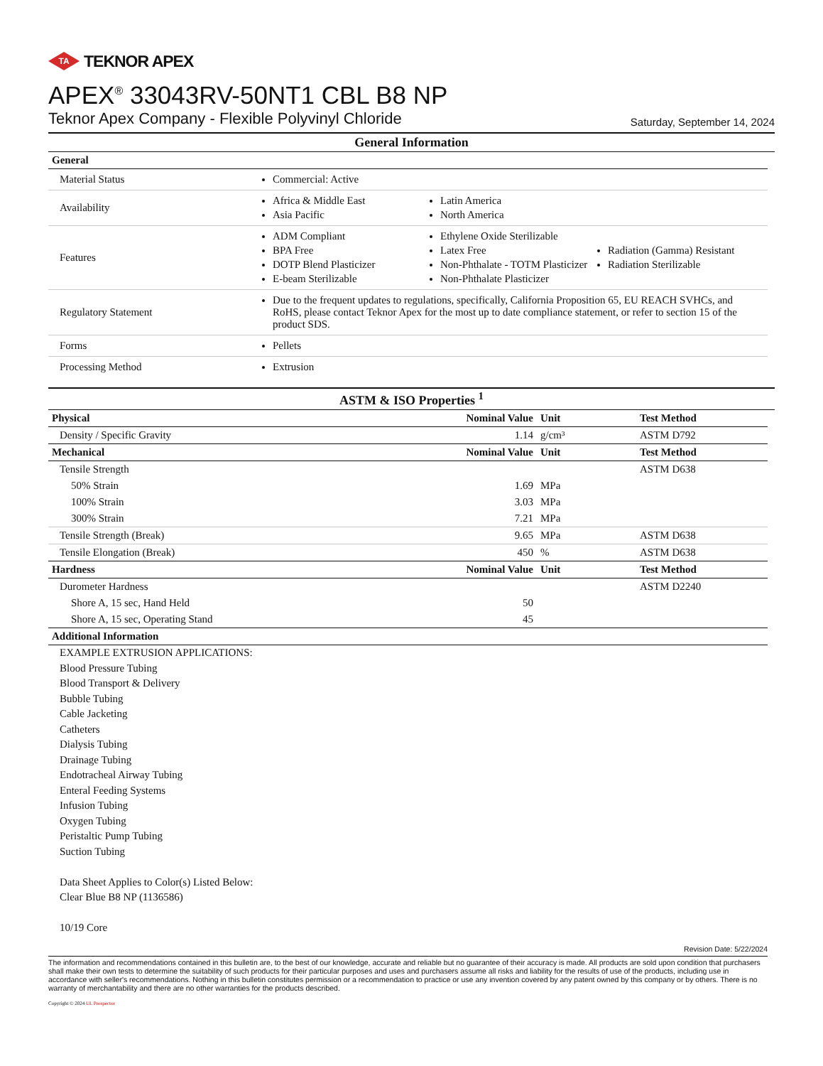TA TEKNOR APEX
APEX<sup>®</sup> 33043RV-50NT1 CBL B8 NP
Teknor Apex Company - Flexible Polyvinyl Chloride Saturday, September 14, 2024
General Information
| General | |
| --- | --- |
| Material Status | Commercial: Active |
| Availability | Africa & Middle East Asia Pacific Latin America North America |
| Features | ADM Compliant BPA Free DOTP Blend Plasticizer E-beam Sterilizable Ethylene Oxide Sterilizable Latex Free Non-Phthalate - TOTM Plasticizer Non-Phthalate Plasticizer Radiation (Gamma) Resistant Radiation Sterilizable |
| Regulatory Statement | Due to the frequent updates to regulations, specifically, California Proposition 65, EU REACH SVHCs, and RoHS, please contact Teknor Apex for the most up to date compliance statement, or refer to section 15 of the product SDS. |
| Forms | Pellets |
| Processing Method | Extrusion |
ASTM & ISO Properties <sup>1</sup>
| Physical | Nominal Value | Unit | Test Method |
| --- | --- | --- | --- |
| Density / Specific Gravity | 1.14 | g/cm³ | ASTM D792 |
| Mechanical | Nominal Value | Unit | Test Method |
| Tensile Strength | | | ASTM D638 |
| 50% Strain | 1.69 | MPa | |
| 100% Strain | 3.03 | MPa | |
| 300% Strain | 7.21 | MPa | |
| Tensile Strength (Break) | 9.65 | MPa | ASTM D638 |
| Tensile Elongation (Break) | 450 | % | ASTM D638 |
| Hardness | Nominal Value | Unit | Test Method |
| Durometer Hardness | | | ASTM D2240 |
| Shore A, 15 sec, Hand Held | 50 | | |
| Shore A, 15 sec, Operating Stand | 45 | | |
| Additional Information | | | |
EXAMPLE EXTRUSION APPLICATIONS:
Blood Pressure Tubing
Blood Transport & Delivery
Bubble Tubing
Cable Jacketing
Catheters
Dialysis Tubing
Drainage Tubing
Endotracheal Airway Tubing
Enteral Feeding Systems
Infusion Tubing
Oxygen Tubing
Peristaltic Pump Tubing
Suction Tubing
Data Sheet Applies to Color(s) Listed Below:
Clear Blue B8 NP (1136586)
10/19 Core
Revision Date: 5/22/2024
The information and recommendations contained in this bulletin are, to the best of our knowledge, accurate and reliable but no guarantee of their accuracy is made. All products are sold upon condition that purchasers shall make their own tests to determine the suitability of such products for their particular purposes and uses and purchasers assume all risks and liability for the results of use of the products, including use in accordance with seller's recommendations. Nothing in this bulletin constitutes permission or a recommendation to practice or use any invention covered by any patent owned by this company or by others. There is no warranty of merchantability and there are no other warranties for the products described.
Copyright © 2024 UL Prospector